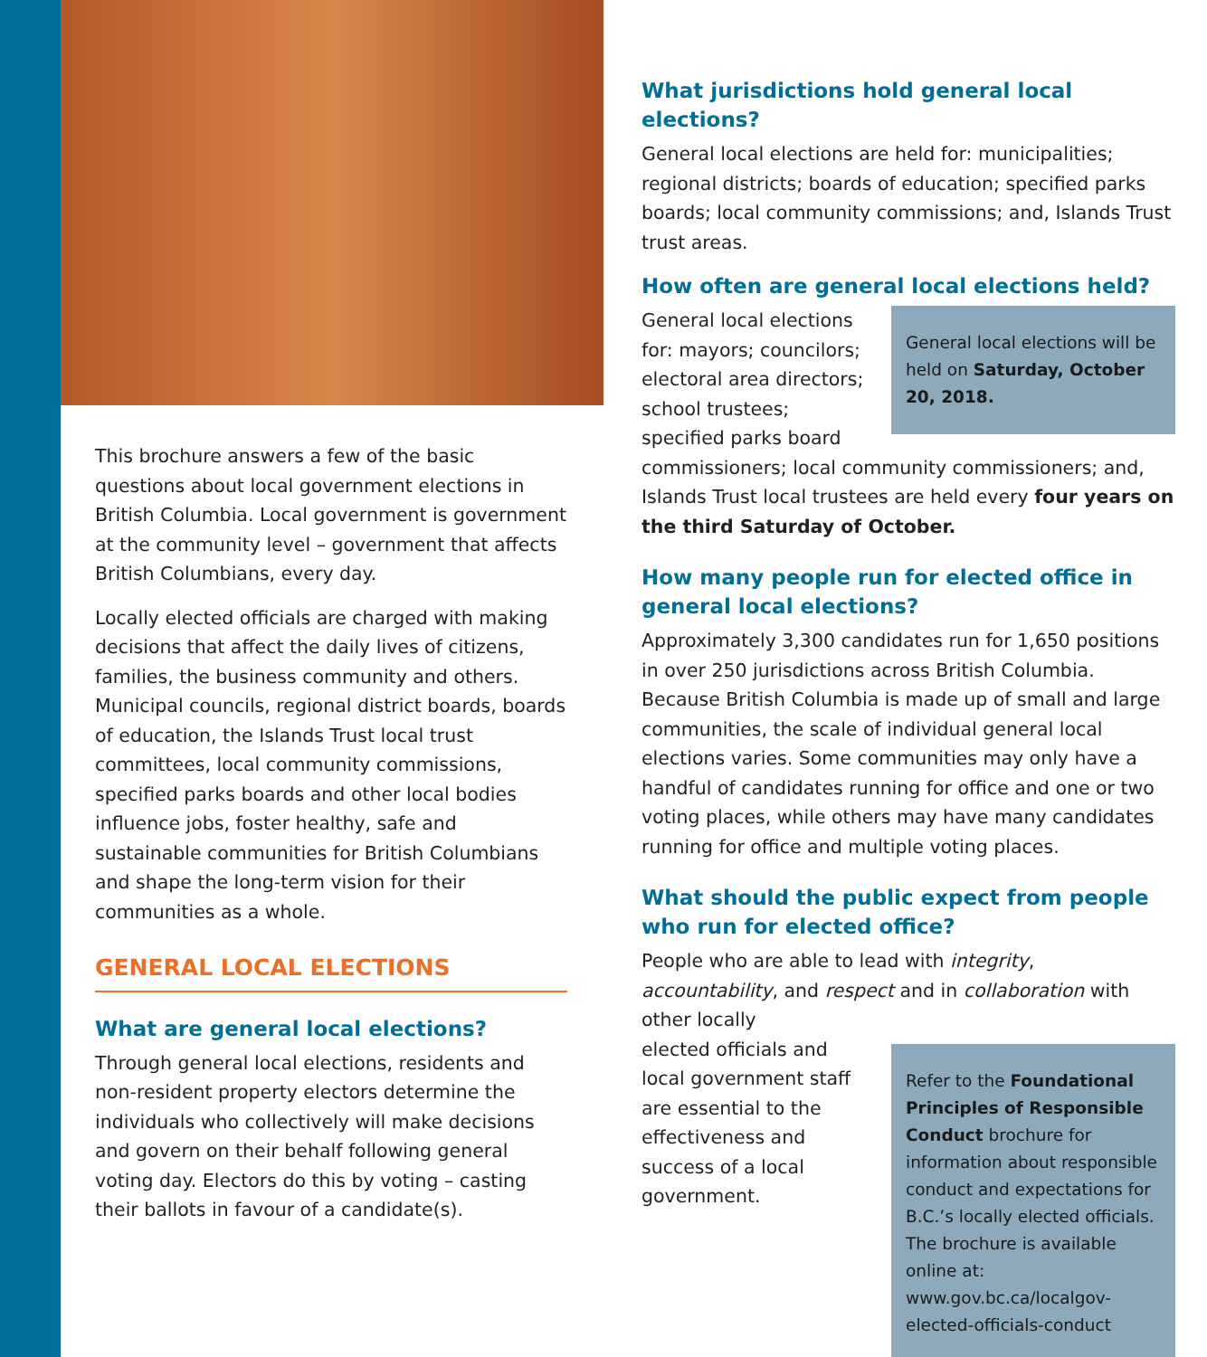This brochure answers a few of the basic questions about local government elections in British Columbia. Local government is government at the community level – government that affects British Columbians, every day.
Locally elected officials are charged with making decisions that affect the daily lives of citizens, families, the business community and others. Municipal councils, regional district boards, boards of education, the Islands Trust local trust committees, local community commissions, specified parks boards and other local bodies influence jobs, foster healthy, safe and sustainable communities for British Columbians and shape the long-term vision for their communities as a whole.
GENERAL LOCAL ELECTIONS
What are general local elections?
Through general local elections, residents and non-resident property electors determine the individuals who collectively will make decisions and govern on their behalf following general voting day. Electors do this by voting – casting their ballots in favour of a candidate(s).
What jurisdictions hold general local elections?
General local elections are held for: municipalities; regional districts; boards of education; specified parks boards; local community commissions; and, Islands Trust trust areas.
How often are general local elections held?
General local elections will be held on Saturday, October 20, 2018.
General local elections for: mayors; councilors; electoral area directors; school trustees; specified parks board commissioners; local community commissioners; and, Islands Trust local trustees are held every four years on the third Saturday of October.
How many people run for elected office in general local elections?
Approximately 3,300 candidates run for 1,650 positions in over 250 jurisdictions across British Columbia. Because British Columbia is made up of small and large communities, the scale of individual general local elections varies. Some communities may only have a handful of candidates running for office and one or two voting places, while others may have many candidates running for office and multiple voting places.
What should the public expect from people who run for elected office?
People who are able to lead with integrity, accountability, and respect and in collaboration with other locally
Refer to the Foundational Principles of Responsible Conduct brochure for information about responsible conduct and expectations for B.C.’s locally elected officials. The brochure is available online at: www.gov.bc.ca/localgov-elected-officials-conduct
elected officials and local government staff are essential to the effectiveness and success of a local government.